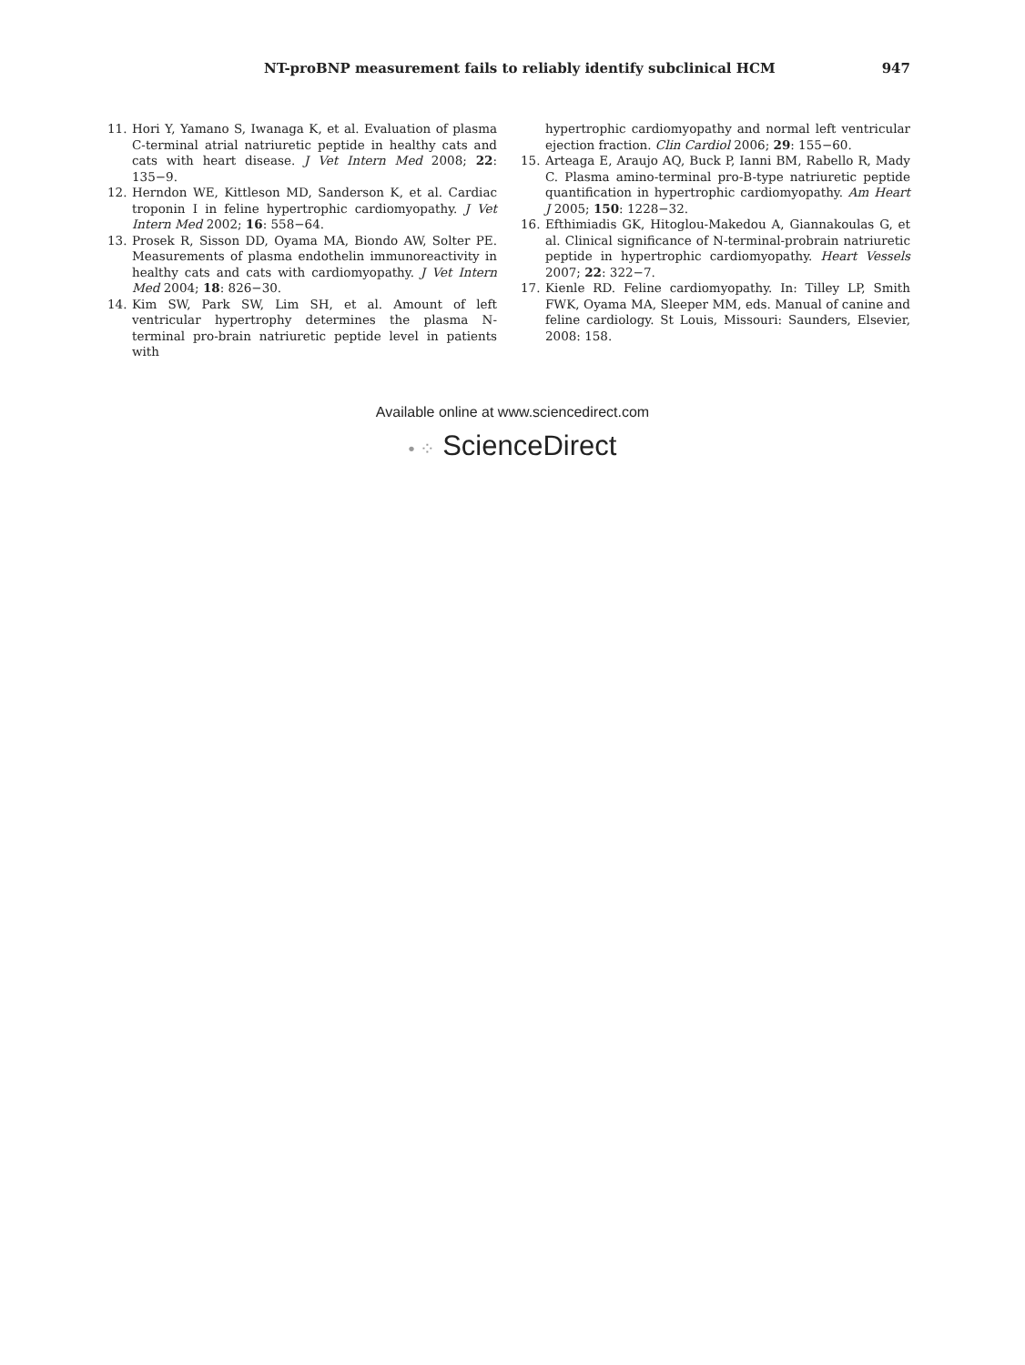NT-proBNP measurement fails to reliably identify subclinical HCM 947
11. Hori Y, Yamano S, Iwanaga K, et al. Evaluation of plasma C-terminal atrial natriuretic peptide in healthy cats and cats with heart disease. J Vet Intern Med 2008; 22: 135−9.
12. Herndon WE, Kittleson MD, Sanderson K, et al. Cardiac troponin I in feline hypertrophic cardiomyopathy. J Vet Intern Med 2002; 16: 558−64.
13. Prosek R, Sisson DD, Oyama MA, Biondo AW, Solter PE. Measurements of plasma endothelin immunoreactivity in healthy cats and cats with cardiomyopathy. J Vet Intern Med 2004; 18: 826−30.
14. Kim SW, Park SW, Lim SH, et al. Amount of left ventricular hypertrophy determines the plasma N-terminal pro-brain natriuretic peptide level in patients with
hypertrophic cardiomyopathy and normal left ventricular ejection fraction. Clin Cardiol 2006; 29: 155−60.
15. Arteaga E, Araujo AQ, Buck P, Ianni BM, Rabello R, Mady C. Plasma amino-terminal pro-B-type natriuretic peptide quantification in hypertrophic cardiomyopathy. Am Heart J 2005; 150: 1228−32.
16. Efthimiadis GK, Hitoglou-Makedou A, Giannakoulas G, et al. Clinical significance of N-terminal-probrain natriuretic peptide in hypertrophic cardiomyopathy. Heart Vessels 2007; 22: 322−7.
17. Kienle RD. Feline cardiomyopathy. In: Tilley LP, Smith FWK, Oyama MA, Sleeper MM, eds. Manual of canine and feline cardiology. St Louis, Missouri: Saunders, Elsevier, 2008: 158.
Available online at www.sciencedirect.com
• ⁘ ScienceDirect